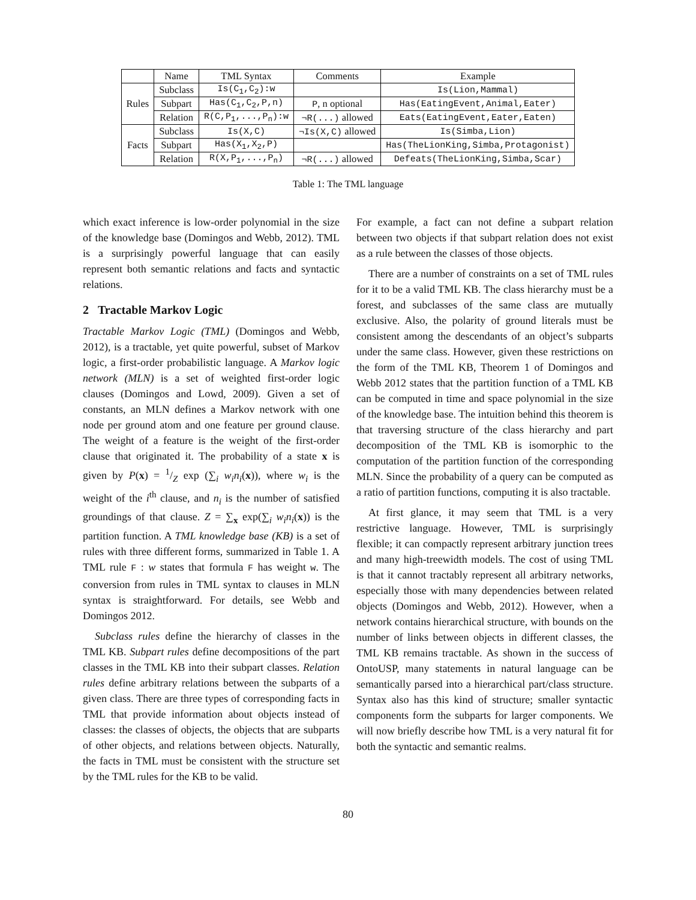| | Name | TML Syntax | Comments | Example |
| --- | --- | --- | --- | --- |
| Rules | Subclass | Is(C<sub>1</sub>,C<sub>2</sub>):w | | Is(Lion,Mammal) |
| | Subpart | Has(C<sub>1</sub>,C<sub>2</sub>,P,n) | P , n optional | Has(EatingEvent,Animal,Eater) |
| | Relation | R(C,P<sub>1</sub>,...,P<sub>n</sub>):w | ¬R(...) allowed | Eats(EatingEvent,Eater,Eaten) |
| Facts | Subclass | Is(X,C) | ¬Is(X,C) allowed | Is(Simba,Lion) |
| | Subpart | Has(X<sub>1</sub>,X<sub>2</sub>,P) | | Has(TheLionKing,Simba,Protagonist) |
| | Relation | R(X,P<sub>1</sub>,...,P<sub>n</sub>) | ¬R(...) allowed | Defeats(TheLionKing,Simba,Scar) |
Table 1: The TML language
which exact inference is low-order polynomial in the size of the knowledge base (Domingos and Webb, 2012). TML is a surprisingly powerful language that can easily represent both semantic relations and facts and syntactic relations.
2 Tractable Markov Logic
Tractable Markov Logic (TML) (Domingos and Webb, 2012), is a tractable, yet quite powerful, subset of Markov logic, a first-order probabilistic language. A Markov logic network (MLN) is a set of weighted first-order logic clauses (Domingos and Lowd, 2009). Given a set of constants, an MLN defines a Markov network with one node per ground atom and one feature per ground clause. The weight of a feature is the weight of the first-order clause that originated it. The probability of a state x is given by P(x) = 1/Z exp (∑<sub>i</sub> w<sub>i</sub>n<sub>i</sub>(x)), where w<sub>i</sub> is the weight of the i<sup>th</sup> clause, and n<sub>i</sub> is the number of satisfied groundings of that clause. Z = ∑<sub>x</sub> exp(∑<sub>i</sub> w<sub>i</sub>n<sub>i</sub>(x)) is the partition function. A TML knowledge base (KB) is a set of rules with three different forms, summarized in Table 1. A TML rule F : w states that formula F has weight w. The conversion from rules in TML syntax to clauses in MLN syntax is straightforward. For details, see Webb and Domingos 2012.
Subclass rules define the hierarchy of classes in the TML KB. Subpart rules define decompositions of the part classes in the TML KB into their subpart classes. Relation rules define arbitrary relations between the subparts of a given class. There are three types of corresponding facts in TML that provide information about objects instead of classes: the classes of objects, the objects that are subparts of other objects, and relations between objects. Naturally, the facts in TML must be consistent with the structure set by the TML rules for the KB to be valid.
For example, a fact can not define a subpart relation between two objects if that subpart relation does not exist as a rule between the classes of those objects.
There are a number of constraints on a set of TML rules for it to be a valid TML KB. The class hierarchy must be a forest, and subclasses of the same class are mutually exclusive. Also, the polarity of ground literals must be consistent among the descendants of an object’s subparts under the same class. However, given these restrictions on the form of the TML KB, Theorem 1 of Domingos and Webb 2012 states that the partition function of a TML KB can be computed in time and space polynomial in the size of the knowledge base. The intuition behind this theorem is that traversing structure of the class hierarchy and part decomposition of the TML KB is isomorphic to the computation of the partition function of the corresponding MLN. Since the probability of a query can be computed as a ratio of partition functions, computing it is also tractable.
At first glance, it may seem that TML is a very restrictive language. However, TML is surprisingly flexible; it can compactly represent arbitrary junction trees and many high-treewidth models. The cost of using TML is that it cannot tractably represent all arbitrary networks, especially those with many dependencies between related objects (Domingos and Webb, 2012). However, when a network contains hierarchical structure, with bounds on the number of links between objects in different classes, the TML KB remains tractable. As shown in the success of OntoUSP, many statements in natural language can be semantically parsed into a hierarchical part/class structure. Syntax also has this kind of structure; smaller syntactic components form the subparts for larger components. We will now briefly describe how TML is a very natural fit for both the syntactic and semantic realms.
80